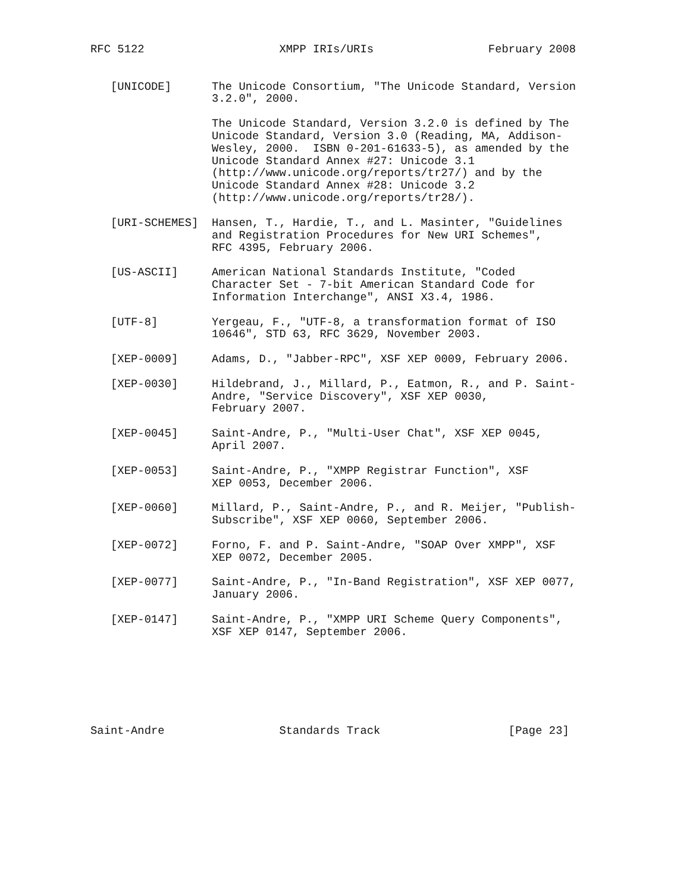RFC 5122                    XMPP IRIs/URIs                 February 2008


   [UNICODE]      The Unicode Consortium, "The Unicode Standard, Version
                  3.2.0", 2000.

                  The Unicode Standard, Version 3.2.0 is defined by The
                  Unicode Standard, Version 3.0 (Reading, MA, Addison-
                  Wesley, 2000.  ISBN 0-201-61633-5), as amended by the
                  Unicode Standard Annex #27: Unicode 3.1
                  (http://www.unicode.org/reports/tr27/) and by the
                  Unicode Standard Annex #28: Unicode 3.2
                  (http://www.unicode.org/reports/tr28/).

   [URI-SCHEMES]  Hansen, T., Hardie, T., and L. Masinter, "Guidelines
                  and Registration Procedures for New URI Schemes",
                  RFC 4395, February 2006.

   [US-ASCII]     American National Standards Institute, "Coded
                  Character Set - 7-bit American Standard Code for
                  Information Interchange", ANSI X3.4, 1986.

   [UTF-8]        Yergeau, F., "UTF-8, a transformation format of ISO
                  10646", STD 63, RFC 3629, November 2003.

   [XEP-0009]     Adams, D., "Jabber-RPC", XSF XEP 0009, February 2006.

   [XEP-0030]     Hildebrand, J., Millard, P., Eatmon, R., and P. Saint-
                  Andre, "Service Discovery", XSF XEP 0030,
                  February 2007.

   [XEP-0045]     Saint-Andre, P., "Multi-User Chat", XSF XEP 0045,
                  April 2007.

   [XEP-0053]     Saint-Andre, P., "XMPP Registrar Function", XSF
                  XEP 0053, December 2006.

   [XEP-0060]     Millard, P., Saint-Andre, P., and R. Meijer, "Publish-
                  Subscribe", XSF XEP 0060, September 2006.

   [XEP-0072]     Forno, F. and P. Saint-Andre, "SOAP Over XMPP", XSF
                  XEP 0072, December 2005.

   [XEP-0077]     Saint-Andre, P., "In-Band Registration", XSF XEP 0077,
                  January 2006.

   [XEP-0147]     Saint-Andre, P., "XMPP URI Scheme Query Components",
                  XSF XEP 0147, September 2006.







Saint-Andre                 Standards Track                   [Page 23]